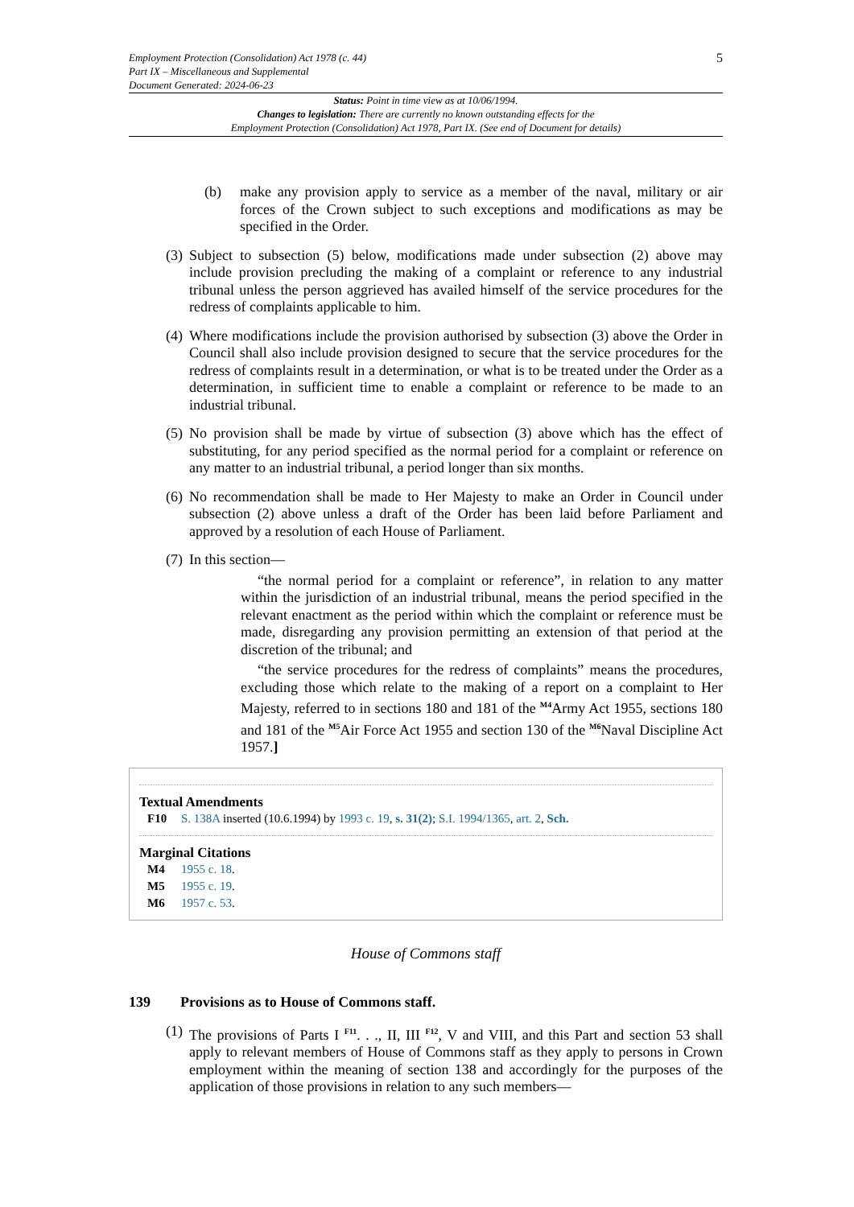5
Employment Protection (Consolidation) Act 1978 (c. 44)
Part IX – Miscellaneous and Supplemental
Document Generated: 2024-06-23
Status: Point in time view as at 10/06/1994.
Changes to legislation: There are currently no known outstanding effects for the
Employment Protection (Consolidation) Act 1978, Part IX. (See end of Document for details)
(b) make any provision apply to service as a member of the naval, military or air forces of the Crown subject to such exceptions and modifications as may be specified in the Order.
(3) Subject to subsection (5) below, modifications made under subsection (2) above may include provision precluding the making of a complaint or reference to any industrial tribunal unless the person aggrieved has availed himself of the service procedures for the redress of complaints applicable to him.
(4) Where modifications include the provision authorised by subsection (3) above the Order in Council shall also include provision designed to secure that the service procedures for the redress of complaints result in a determination, or what is to be treated under the Order as a determination, in sufficient time to enable a complaint or reference to be made to an industrial tribunal.
(5) No provision shall be made by virtue of subsection (3) above which has the effect of substituting, for any period specified as the normal period for a complaint or reference on any matter to an industrial tribunal, a period longer than six months.
(6) No recommendation shall be made to Her Majesty to make an Order in Council under subsection (2) above unless a draft of the Order has been laid before Parliament and approved by a resolution of each House of Parliament.
(7) In this section—
“the normal period for a complaint or reference”, in relation to any matter within the jurisdiction of an industrial tribunal, means the period specified in the relevant enactment as the period within which the complaint or reference must be made, disregarding any provision permitting an extension of that period at the discretion of the tribunal; and
“the service procedures for the redress of complaints” means the procedures, excluding those which relate to the making of a report on a complaint to Her Majesty, referred to in sections 180 and 181 of the <sup>M4</sup>Army Act 1955, sections 180 and 181 of the <sup>M5</sup>Air Force Act 1955 and section 130 of the <sup>M6</sup>Naval Discipline Act 1957.]
Textual Amendments
F10 S. 138A inserted (10.6.1994) by 1993 c. 19, s. 31(2); S.I. 1994/1365, art. 2, Sch.
Marginal Citations
M4 1955 c. 18.
M5 1955 c. 19.
M6 1957 c. 53.
House of Commons staff
139 Provisions as to House of Commons staff.
(1) The provisions of Parts I <sup>F11</sup>. . ., II, III <sup>F12</sup>, V and VIII, and this Part and section 53 shall apply to relevant members of House of Commons staff as they apply to persons in Crown employment within the meaning of section 138 and accordingly for the purposes of the application of those provisions in relation to any such members—